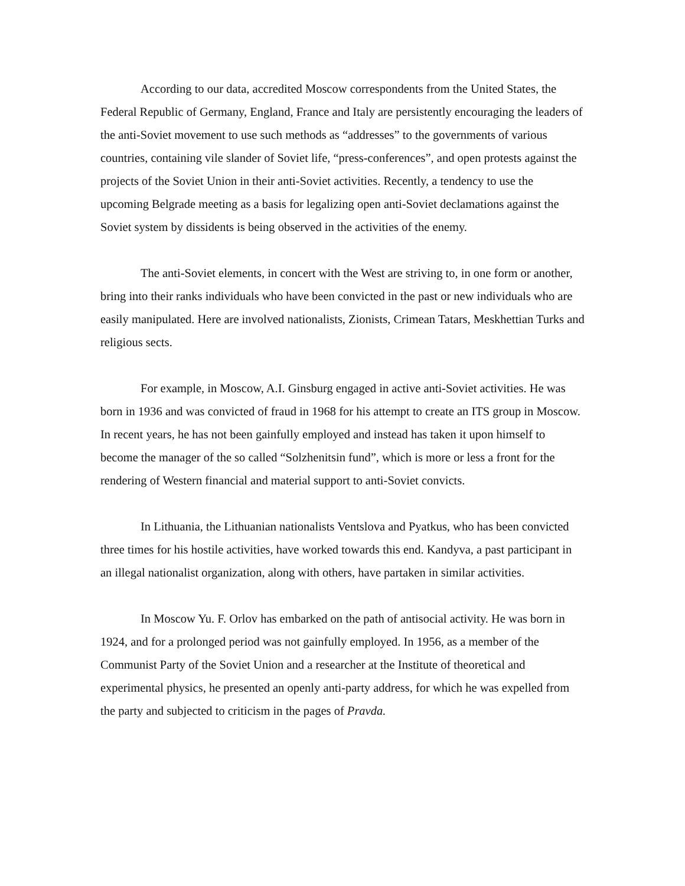According to our data, accredited Moscow correspondents from the United States, the Federal Republic of Germany, England, France and Italy are persistently encouraging the leaders of the anti-Soviet movement to use such methods as “addresses” to the governments of various countries, containing vile slander of Soviet life, “press-conferences”, and open protests against the projects of the Soviet Union in their anti-Soviet activities. Recently, a tendency to use the upcoming Belgrade meeting as a basis for legalizing open anti-Soviet declamations against the Soviet system by dissidents is being observed in the activities of the enemy.
The anti-Soviet elements, in concert with the West are striving to, in one form or another, bring into their ranks individuals who have been convicted in the past or new individuals who are easily manipulated. Here are involved nationalists, Zionists, Crimean Tatars, Meskhettian Turks and religious sects.
For example, in Moscow, A.I. Ginsburg engaged in active anti-Soviet activities. He was born in 1936 and was convicted of fraud in 1968 for his attempt to create an ITS group in Moscow. In recent years, he has not been gainfully employed and instead has taken it upon himself to become the manager of the so called “Solzhenitsin fund”, which is more or less a front for the rendering of Western financial and material support to anti-Soviet convicts.
In Lithuania, the Lithuanian nationalists Ventslova and Pyatkus, who has been convicted three times for his hostile activities, have worked towards this end. Kandyva, a past participant in an illegal nationalist organization, along with others, have partaken in similar activities.
In Moscow Yu. F. Orlov has embarked on the path of antisocial activity. He was born in 1924, and for a prolonged period was not gainfully employed. In 1956, as a member of the Communist Party of the Soviet Union and a researcher at the Institute of theoretical and experimental physics, he presented an openly anti-party address, for which he was expelled from the party and subjected to criticism in the pages of Pravda.